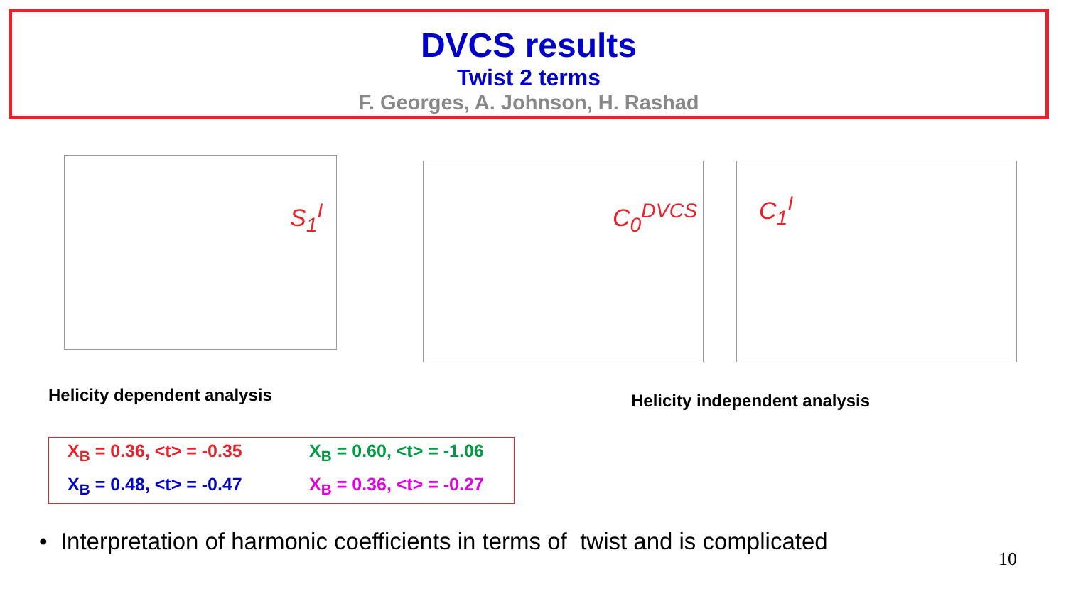DVCS results
Twist 2 terms
F. Georges, A. Johnson, H. Rashad
S<sub>1</sub><sup>I</sup> C<sub>0</sub><sup>DVCS</sup> C<sub>1</sub><sup>I</sup>
Helicity dependent analysis Helicity independent analysis
X<sub>B</sub> = 0.36, <t> = -0.35
X<sub>B</sub> = 0.60, <t> = -1.06
X<sub>B</sub> = 0.48, <t> = -0.47
X<sub>B</sub> = 0.36, <t> = -0.27
• Interpretation of harmonic coefficients in terms of twist and is complicated
10